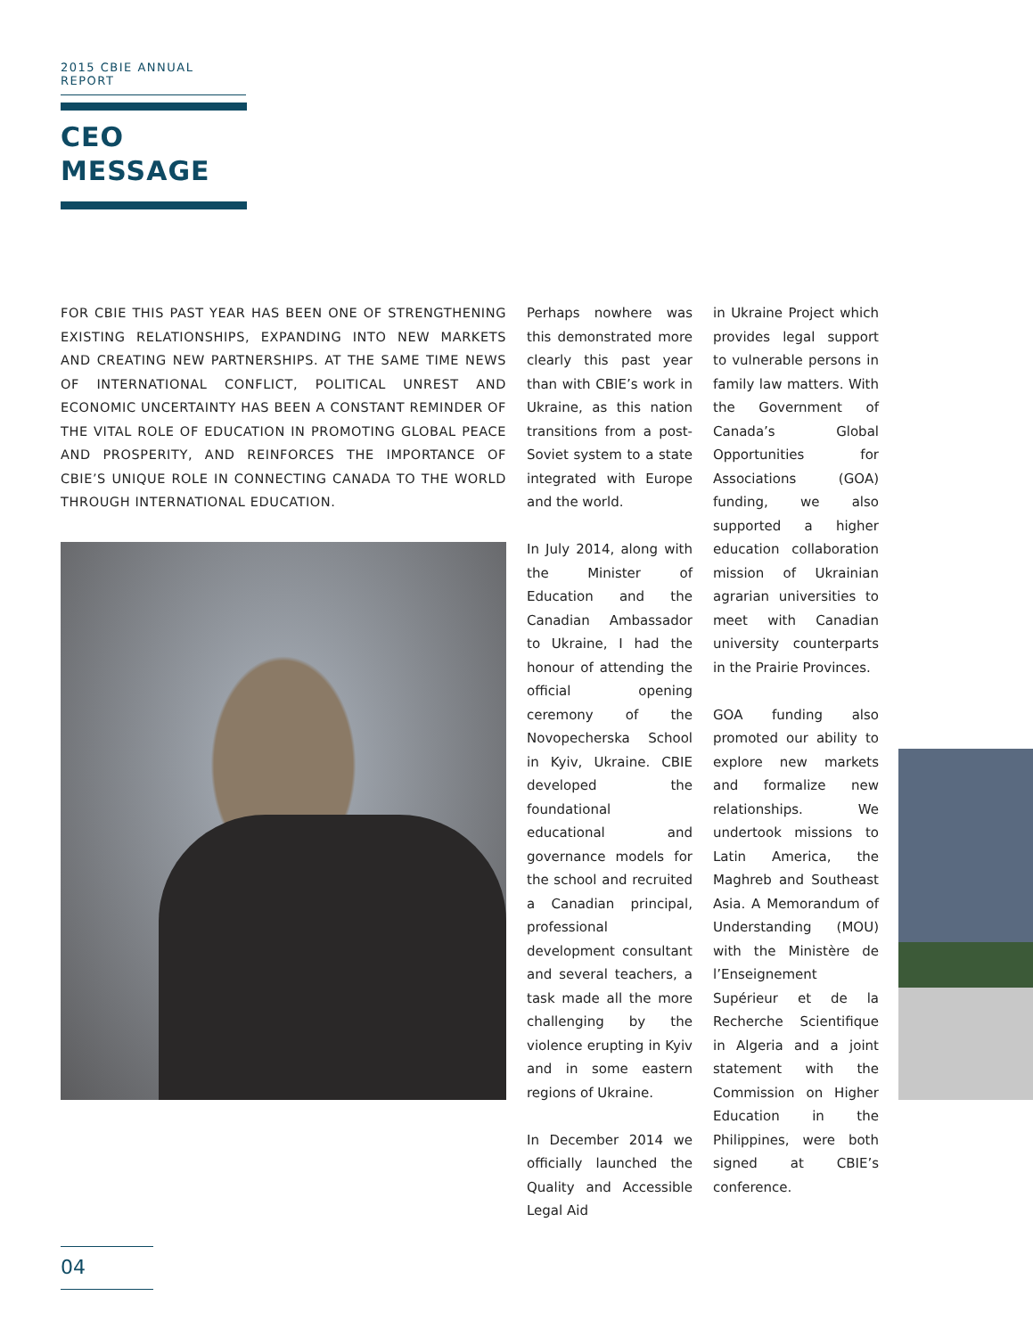2015 CBIE ANNUAL REPORT
CEO
MESSAGE
FOR CBIE THIS PAST YEAR HAS BEEN ONE OF STRENGTHENING EXISTING RELATIONSHIPS, EXPANDING INTO NEW MARKETS AND CREATING NEW PARTNERSHIPS. AT THE SAME TIME NEWS OF INTERNATIONAL CONFLICT, POLITICAL UNREST AND ECONOMIC UNCERTAINTY HAS BEEN A CONSTANT REMINDER OF THE VITAL ROLE OF EDUCATION IN PROMOTING GLOBAL PEACE AND PROSPERITY, AND REINFORCES THE IMPORTANCE OF CBIE’S UNIQUE ROLE IN CONNECTING CANADA TO THE WORLD THROUGH INTERNATIONAL EDUCATION.
Perhaps nowhere was this demonstrated more clearly this past year than with CBIE’s work in Ukraine, as this nation transitions from a post-Soviet system to a state integrated with Europe and the world.
In July 2014, along with the Minister of Education and the Canadian Ambassador to Ukraine, I had the honour of attending the official opening ceremony of the Novopecherska School in Kyiv, Ukraine. CBIE developed the foundational educational and governance models for the school and recruited a Canadian principal, professional development consultant and several teachers, a task made all the more challenging by the violence erupting in Kyiv and in some eastern regions of Ukraine.
In December 2014 we officially launched the Quality and Accessible Legal Aid
in Ukraine Project which provides legal support to vulnerable persons in family law matters. With the Government of Canada’s Global Opportunities for Associations (GOA) funding, we also supported a higher education collaboration mission of Ukrainian agrarian universities to meet with Canadian university counterparts in the Prairie Provinces.
GOA funding also promoted our ability to explore new markets and formalize new relationships. We undertook missions to Latin America, the Maghreb and Southeast Asia. A Memorandum of Understanding (MOU) with the Ministère de l’Enseignement Supérieur et de la Recherche Scientifique in Algeria and a joint statement with the Commission on Higher Education in the Philippines, were both signed at CBIE’s conference.
04